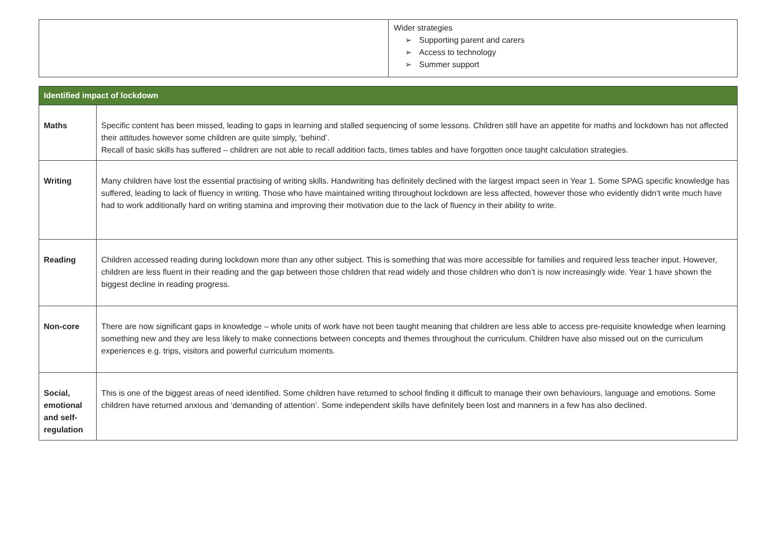| | Wider strategies ➢ Supporting parent and carers ➢ Access to technology ➢ Summer support |
| Identified impact of lockdown | |
| --- | --- |
| Maths | Specific content has been missed, leading to gaps in learning and stalled sequencing of some lessons. Children still have an appetite for maths and lockdown has not affected their attitudes however some children are quite simply, ‘behind’. Recall of basic skills has suffered – children are not able to recall addition facts, times tables and have forgotten once taught calculation strategies. |
| Writing | Many children have lost the essential practising of writing skills. Handwriting has definitely declined with the largest impact seen in Year 1. Some SPAG specific knowledge has suffered, leading to lack of fluency in writing. Those who have maintained writing throughout lockdown are less affected, however those who evidently didn’t write much have had to work additionally hard on writing stamina and improving their motivation due to the lack of fluency in their ability to write. |
| Reading | Children accessed reading during lockdown more than any other subject. This is something that was more accessible for families and required less teacher input. However, children are less fluent in their reading and the gap between those children that read widely and those children who don’t is now increasingly wide. Year 1 have shown the biggest decline in reading progress. |
| Non-core | There are now significant gaps in knowledge – whole units of work have not been taught meaning that children are less able to access pre-requisite knowledge when learning something new and they are less likely to make connections between concepts and themes throughout the curriculum. Children have also missed out on the curriculum experiences e.g. trips, visitors and powerful curriculum moments. |
| Social, emotional and self-regulation | This is one of the biggest areas of need identified. Some children have returned to school finding it difficult to manage their own behaviours, language and emotions. Some children have returned anxious and ‘demanding of attention’. Some independent skills have definitely been lost and manners in a few has also declined. |